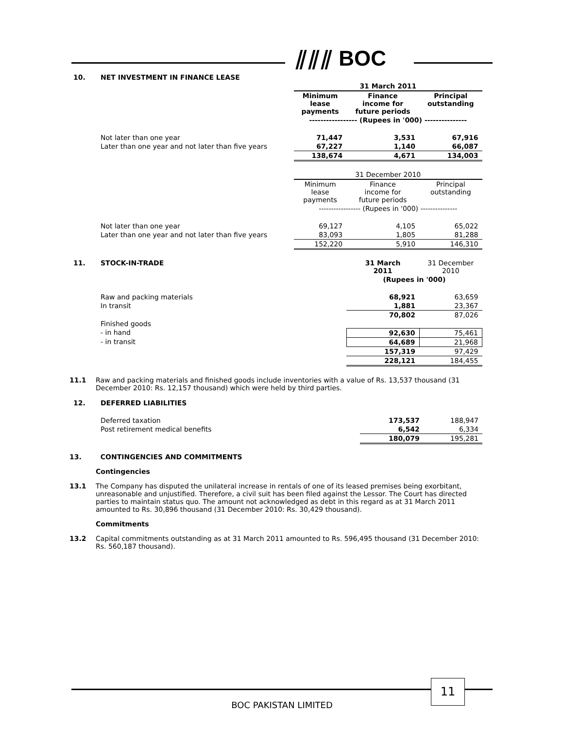⫽⫽⫽ BOC
| 10. | NET INVESTMENT IN FINANCE LEASE | | | |
| | | 31 March 2011 | | |
| | | Minimum lease payments | Finance income for future periods | Principal outstanding |
| | | ----------------- (Rupees in '000) --------------- | | |
| | Not later than one year | 71,447 | 3,531 | 67,916 |
| | Later than one year and not later than five years | 67,227 | 1,140 | 66,087 |
| | | 138,674 | 4,671 | 134,003 |
| | | 31 December 2010 | | |
| | | Minimum lease payments | Finance income for future periods | Principal outstanding |
| | | ----------------- (Rupees in '000) --------------- | | |
| | Not later than one year | 69,127 | 4,105 | 65,022 |
| | Later than one year and not later than five years | 83,093 | 1,805 | 81,288 |
| | | 152,220 | 5,910 | 146,310 |
| 11. | STOCK-IN-TRADE | | 31 March 2011 | 31 December 2010 |
| | | | (Rupees in '000) | |
| | Raw and packing materials | | 68,921 | 63,659 |
| | In transit | | 1,881 | 23,367 |
| | | | 70,802 | 87,026 |
| | Finished goods | | | |
| | - in hand | | 92,630 | 75,461 |
| | - in transit | | 64,689 | 21,968 |
| | | | 157,319 | 97,429 |
| | | | 228,121 | 184,455 |
11.1 Raw and packing materials and finished goods include inventories with a value of Rs. 13,537 thousand (31 December 2010: Rs. 12,157 thousand) which were held by third parties.
| 12. | DEFERRED LIABILITIES | | | |
| | Deferred taxation | | 173,537 | 188,947 |
| | Post retirement medical benefits | | 6,542 | 6,334 |
| | | | 180,079 | 195,281 |
13. CONTINGENCIES AND COMMITMENTS
Contingencies
13.1 The Company has disputed the unilateral increase in rentals of one of its leased premises being exorbitant, unreasonable and unjustified. Therefore, a civil suit has been filed against the Lessor. The Court has directed parties to maintain status quo. The amount not acknowledged as debt in this regard as at 31 March 2011 amounted to Rs. 30,896 thousand (31 December 2010: Rs. 30,429 thousand).
Commitments
13.2 Capital commitments outstanding as at 31 March 2011 amounted to Rs. 596,495 thousand (31 December 2010: Rs. 560,187 thousand).
11
BOC PAKISTAN LIMITED